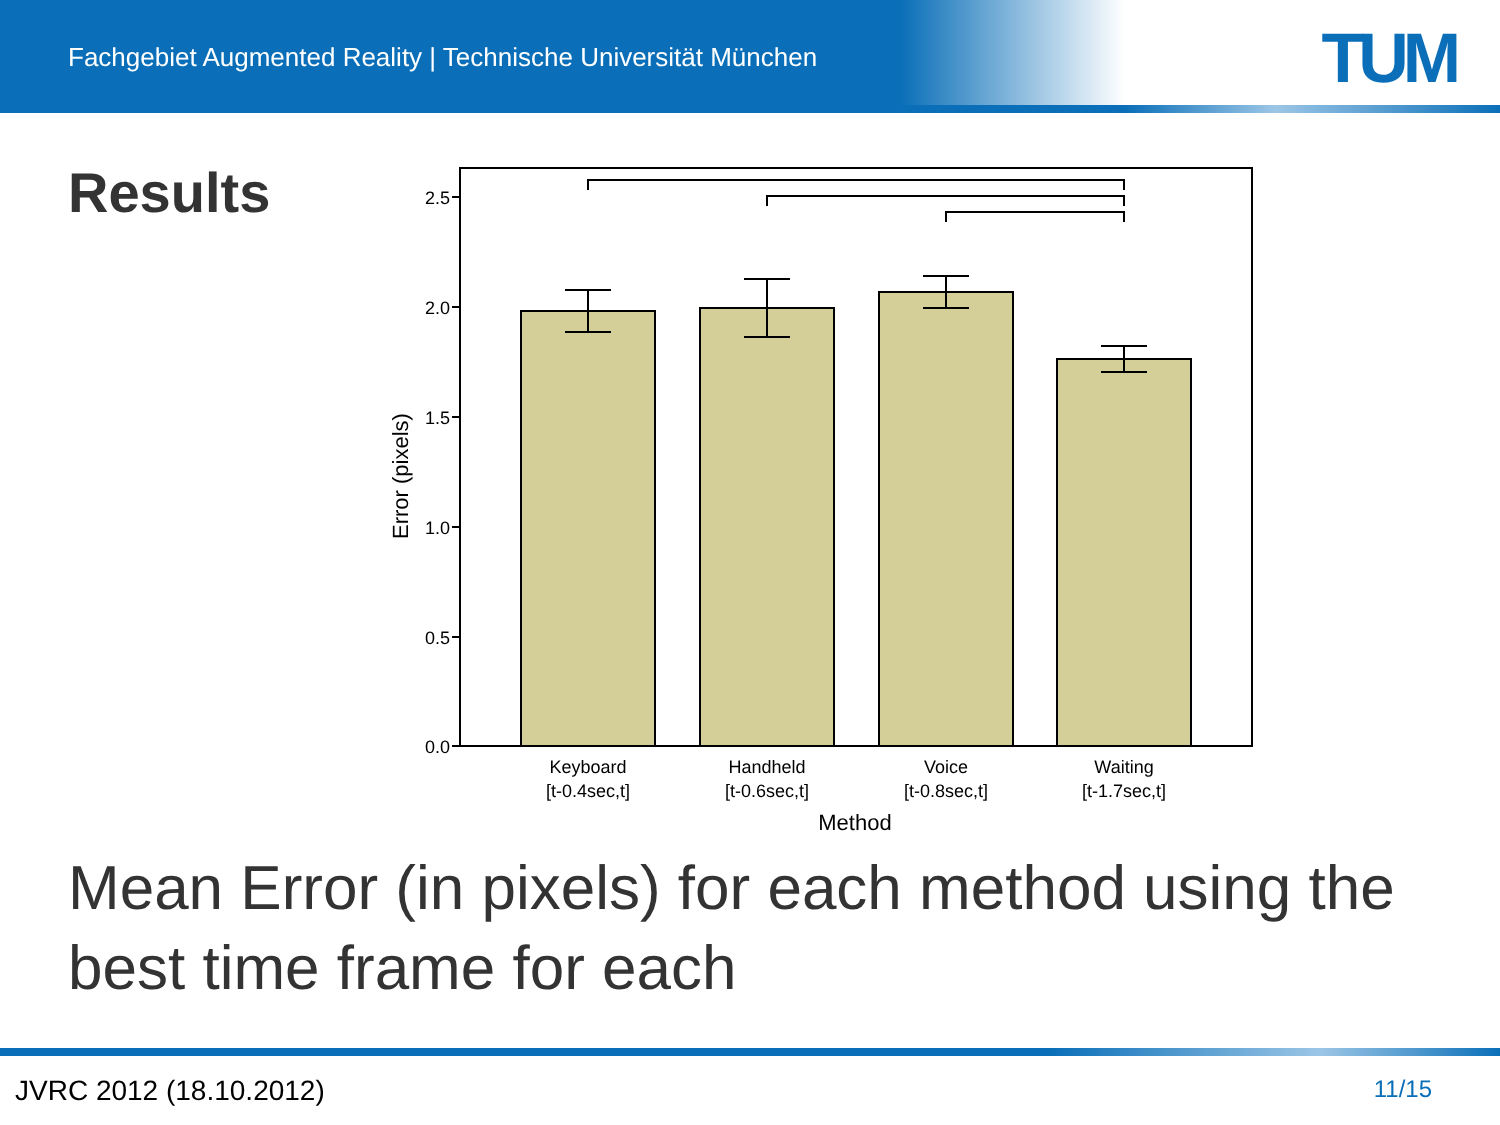Fachgebiet Augmented Reality | Technische Universität München
TUM
Results
2.5
2.0
1.5
1.0
0.5
0.0
Keyboard
[t-0.4sec,t]
Handheld
[t-0.6sec,t]
Voice
[t-0.8sec,t]
Waiting
[t-1.7sec,t]
Method
Error (pixels)
Mean Error (in pixels) for each method using the best time frame for each
JVRC 2012 (18.10.2012) 11/15